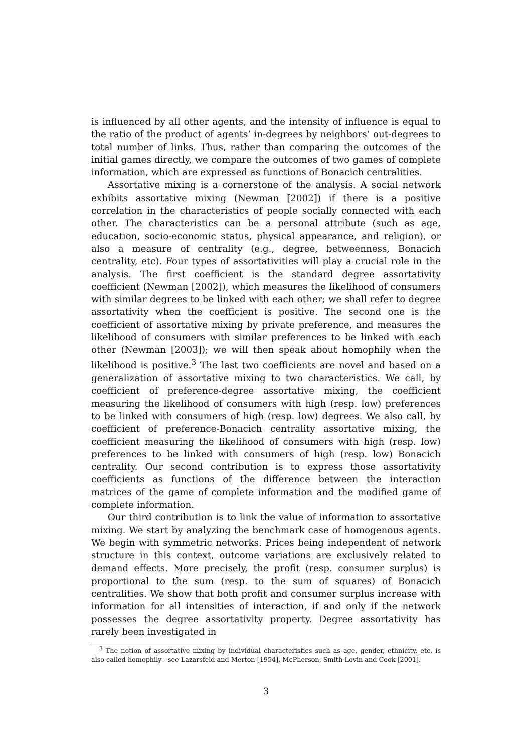is influenced by all other agents, and the intensity of influence is equal to the ratio of the product of agents’ in-degrees by neighbors’ out-degrees to total number of links. Thus, rather than comparing the outcomes of the initial games directly, we compare the outcomes of two games of complete information, which are expressed as functions of Bonacich centralities.
Assortative mixing is a cornerstone of the analysis. A social network exhibits assortative mixing (Newman [2002]) if there is a positive correlation in the characteristics of people socially connected with each other. The characteristics can be a personal attribute (such as age, education, socio-economic status, physical appearance, and religion), or also a measure of centrality (e.g., degree, betweenness, Bonacich centrality, etc). Four types of assortativities will play a crucial role in the analysis. The first coefficient is the standard degree assortativity coefficient (Newman [2002]), which measures the likelihood of consumers with similar degrees to be linked with each other; we shall refer to degree assortativity when the coefficient is positive. The second one is the coefficient of assortative mixing by private preference, and measures the likelihood of consumers with similar preferences to be linked with each other (Newman [2003]); we will then speak about homophily when the likelihood is positive.<sup>3</sup> The last two coefficients are novel and based on a generalization of assortative mixing to two characteristics. We call, by coefficient of preference-degree assortative mixing, the coefficient measuring the likelihood of consumers with high (resp. low) preferences to be linked with consumers of high (resp. low) degrees. We also call, by coefficient of preference-Bonacich centrality assortative mixing, the coefficient measuring the likelihood of consumers with high (resp. low) preferences to be linked with consumers of high (resp. low) Bonacich centrality. Our second contribution is to express those assortativity coefficients as functions of the difference between the interaction matrices of the game of complete information and the modified game of complete information.
Our third contribution is to link the value of information to assortative mixing. We start by analyzing the benchmark case of homogenous agents. We begin with symmetric networks. Prices being independent of network structure in this context, outcome variations are exclusively related to demand effects. More precisely, the profit (resp. consumer surplus) is proportional to the sum (resp. to the sum of squares) of Bonacich centralities. We show that both profit and consumer surplus increase with information for all intensities of interaction, if and only if the network possesses the degree assortativity property. Degree assortativity has rarely been investigated in
<sup>3</sup> The notion of assortative mixing by individual characteristics such as age, gender, ethnicity, etc, is also called homophily - see Lazarsfeld and Merton [1954], McPherson, Smith-Lovin and Cook [2001].
3